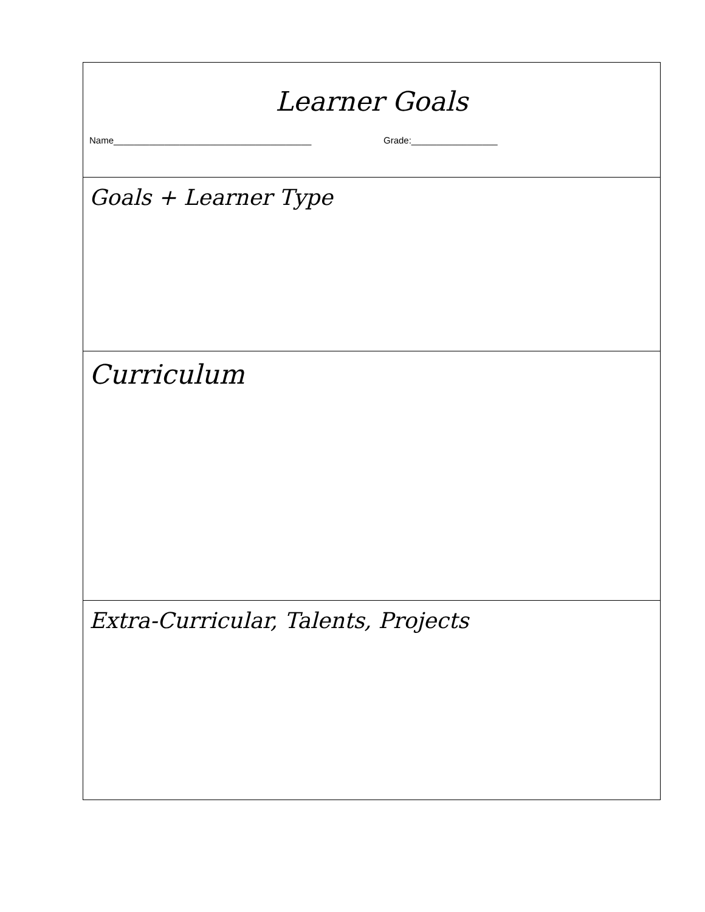Learner Goals
Name_______________________________________ Grade:_________________
Goals + Learner Type
Curriculum
Extra-Curricular, Talents, Projects